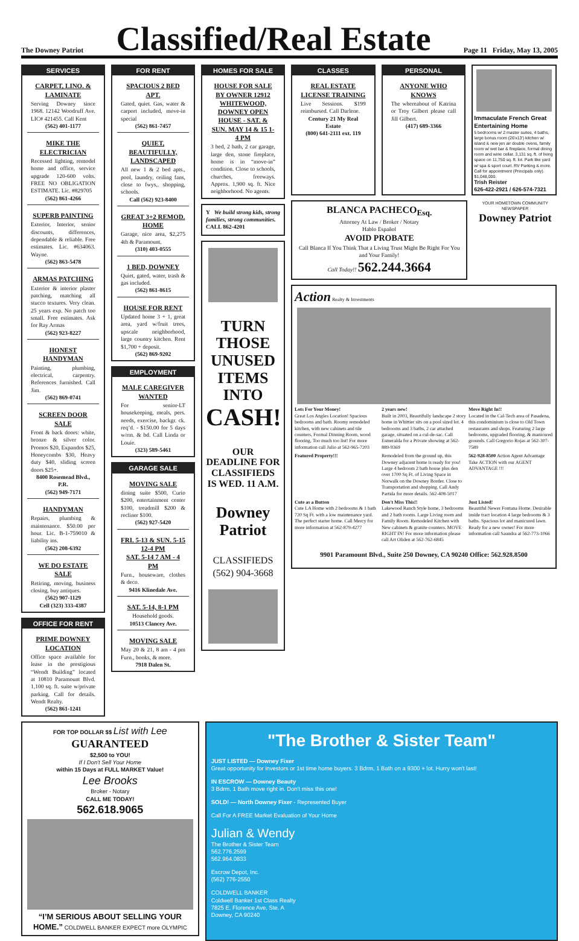The Downey Patriot Classified/Real Estate Page 11 Friday, May 13, 2005
SERVICES
CARPET, LINO. & LAMINATE
Serving Downey since 1968. 12142 Woodruff Ave. LIC# 421455. Call Kent
(562) 401-1177
MIKE THE ELECTRICIAN
Recessed lighting, remodel home and office, service upgrade 120-600 volts. FREE NO OBLIGATION ESTIMATE. Lic. #829705
(562) 861-4266
SUPERB PAINTING
Exterior, Interior, senior discounts, differences, dependable & reliable. Free estimates. Lic. #634063. Wayne.
(562) 863-5478
ARMAS PATCHING
Exterior & interior plaster patching, matching all stucco textures. Very clean. 25 years exp. No patch too small. Free estimates. Ask for Ray Armas
(562) 923-8227
HONEST HANDYMAN
Painting, plumbing, electrical, carpentry. References furnished. Call Jim.
(562) 869-0741
SCREEN DOOR SALE
Front & back doors: white, bronze & silver color. Promos $20, Expandos $25, Honeycombs $30, Heavy duty $40, sliding screen doors $25+.
8400 Rosemead Blvd., P.R.
(562) 949-7171
HANDYMAN
Repairs, plumbing & maintenance. $50.00 per hour. Lic. B-1-759010 & liability ins.
(562) 208-6392
WE DO ESTATE SALE
Retiring, moving, business closing, buy antiques.
(562) 907-1129
Cell (323) 333-4387
OFFICE FOR RENT
PRIME DOWNEY LOCATION
Office space available for lease in the prestigious “Wendt Building” located at 10810 Paramount Blvd. 1,100 sq. ft. suite w/private parking. Call for details. Wendt Realty.
(562) 861-1241
FOR RENT
SPACIOUS 2 BED APT.
Gated, quiet. Gas, water & carport included, move-in special
(562) 861-7457
QUIET, BEAUTIFULLY, LANDSCAPED
All new 1 & 2 bed apts., pool, laundry, ceiling fans, close to fwys,. shopping, schools.
Call (562) 923-8400
GREAT 3+2 REMOD. HOME
Garage, nice area, $2,275 4th & Paramount.
(310) 403-0555
1 BED, DOWNEY
Quiet, gated, water, trash & gas included.
(562) 861-8615
HOUSE FOR RENT
Updated home 3 + 1, great area, yard w/fruit trees, upscale neighborhood, large country kitchen. Rent $1,700 + deposit.
(562) 869-9202
EMPLOYMENT
MALE CAREGIVER WANTED
For senior-LT housekeeping, meals, pers. needs, exercise, backgr. ck. req’d. - $150.00 for 5 days w/rm. & bd. Call Linda or Louie.
(323) 589-5461
GARAGE SALE
MOVING SALE
dining suite $500, Curio $200, entertainment center $100, treadmill $200 & recliner $100.
(562) 927-5420
FRI. 5-13 & SUN. 5-15 12-4 PM
SAT. 5-14 7 AM - 4 PM
Furn., houseware, clothes & deco.
9416 Klinedale Ave.
SAT. 5-14, 8-1 PM
Household goods.
10513 Clancey Ave.
MOVING SALE
May 20 & 21, 8 am - 4 pm Furn., books, & more.
7918 Dalen St.
HOMES FOR SALE
HOUSE FOR SALE BY OWNER 12912 WHITEWOOD, DOWNEY OPEN HOUSE - SAT. & SUN. MAY 14 & 15 1-4 PM
3 bed, 2 bath, 2 car garage, large den, stone fireplace, home is in “move-in” condition. Close to schools, churches, freeways. Approx. 1,900 sq. ft. Nice neighborhood. No agents.
Y We build strong kids, strong families, strong communities.
CALL 862-4201
TURN THOSE UNUSED ITEMS INTO
CASH!
OUR DEADLINE FOR CLASSIFIEDS IS WED. 11 A.M.
Downey Patriot
CLASSIFIEDS
(562) 904-3668
CLASSES
REAL ESTATE LICENSE TRAINING
Live Sessions. $199 reimbursed. Call Darlene.
Century 21 My Real Estate
(800) 641-2111 ext. 119
PERSONAL
ANYONE WHO KNOWS
The whereabout of Katrina or Troy Gilbert please call Jill Gilbert.
(417) 689-3366
Immaculate French Great Entertaining Home
5 bedrooms w/ 2 master suites, 4 baths, large bonus room (26'x13') kitchen w/ island & new jen air double ovens, family room w/ wet bar & fireplace, formal dining room and wine cellar. 3,131 sq. ft. of living space on 11,750 sq. ft. lot. Park like yard w/ spa & sport court. RV Parking & more. Call for appointment (Principals only). $1,048,000.
Trish Reister
626-422-2921 / 626-574-7321
BLANCA PACHECO<sub>Esq.</sub>
Attorney At Law / Broker / Notary
Hablo Español
AVOID PROBATE
Call Blanca If You Think That a Living Trust Might Be Right For You and Your Family!
Call Today!! 562.244.3664
YOUR HOMETOWN COMMUNITY NEWSPAPER
Downey Patriot
Action Realty & Investments
Lots For Your Money!
Great Los Angles Location! Spacious bedrooms and bath. Roomy remodeled kitchen, with new cabinets and tile counters, Formal Dinning Room, wood flooring, Too much too list! For more information call Julio at 562-965-7203
2 years new!
Built in 2003, Beautifully landscape 2 story home in Whittier sits on a pool sized lot. 4 bedrooms and 3 baths, 2 car attached garage, situated on a cul-de-sac. Call Esmeralda for a Private showing at 562-889-9369
Move Right In!!
Located in the Cal-Tech area of Pasadena, this condominium is close to Old Town restaurants and shops. Featuring 2 large bedrooms, upgraded flooring, & manicured grounds. Call Gregorio Rojas at 562-307-7589
Featured Property!!!
Remodeled from the ground up, this Downey adjacent home is ready for you! Large 4 bedroom 2 bath house plus den over 1700 Sq Ft. of Living Space in Norwalk on the Downey Border. Close to Transportation and shopping. Call Andy Partida for more details. 562-408-5017
562-928-8500 Action Agent Advantage
Take ACTION with our AGENT ADVANTAGE !!!
Cute as a Button
Cute LA Home with 2 bedrooms & 1 bath 720 Sq Ft. with a low maintenance yard. The perfect starter home. Call Mercy for more information at 562-879-4277
Don't Miss This!!
Lakewood Ranch Style home, 3 bedrooms and 2 bath rooms. Large Living room and Family Room. Remodeled Kitchen with New cabinets & granite counters. MOVE RIGHT IN! For more information please call Art Oliden at 562-762-6845
Just Listed!
Beautiful Newer Fontana Home. Desirable inside tract location 4 large bedrooms & 3 baths. Spacious lot and manicured lawn. Ready for a new owner! For more information call Saundra at 562-773-1066
9901 Paramount Blvd., Suite 250 Downey, CA 90240 Office: 562.928.8500
FOR TOP DOLLAR $$ List with Lee
GUARANTEED
$2,500 to YOU!
If I Don't Sell Your Home
within 15 Days at FULL MARKET Value!
Lee Brooks
Broker - Notary
CALL ME TODAY!
562.618.9065
“I’M SERIOUS ABOUT SELLING YOUR HOME.” COLDWELL BANKER EXPECT more OLYMPIC
"The Brother & Sister Team"
JUST LISTED — Downey Fixer
Great opportunity for investors or 1st time home buyers. 3 Bdrm, 1 Bath on a 9300 + lot. Hurry won't last!
IN ESCROW — Downey Beauty
3 Bdrm, 1 Bath move right in. Don't miss this one!
SOLD! — North Downey Fixer - Represented Buyer
Call For A FREE Market Evaluation of Your Home
Julian & Wendy
The Brother & Sister Team
562.776.2599
562.964.0833
Escrow Depot, Inc.
(562) 776-2550
COLDWELL BANKER
Coldwell Banker 1st Class Realty
7825 E. Florence Ave, Ste. A
Downey, CA 90240